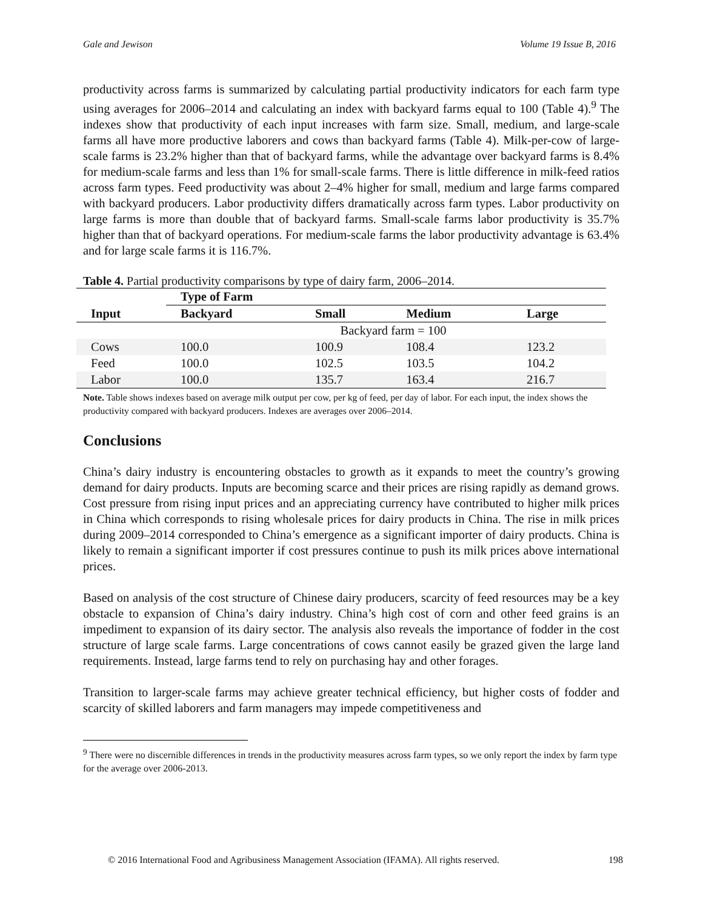Gale and Jewison Volume 19 Issue B, 2016
productivity across farms is summarized by calculating partial productivity indicators for each farm type using averages for 2006–2014 and calculating an index with backyard farms equal to 100 (Table 4).<sup>9</sup> The indexes show that productivity of each input increases with farm size. Small, medium, and large-scale farms all have more productive laborers and cows than backyard farms (Table 4). Milk-per-cow of large-scale farms is 23.2% higher than that of backyard farms, while the advantage over backyard farms is 8.4% for medium-scale farms and less than 1% for small-scale farms. There is little difference in milk-feed ratios across farm types. Feed productivity was about 2–4% higher for small, medium and large farms compared with backyard producers. Labor productivity differs dramatically across farm types. Labor productivity on large farms is more than double that of backyard farms. Small-scale farms labor productivity is 35.7% higher than that of backyard operations. For medium-scale farms the labor productivity advantage is 63.4% and for large scale farms it is 116.7%.
Table 4. Partial productivity comparisons by type of dairy farm, 2006–2014.
| | Type of Farm | | | |
| --- | --- | --- | --- | --- |
| Input | Backyard | Small | Medium | Large |
| | Backyard farm = 100 | | | |
| Cows | 100.0 | 100.9 | 108.4 | 123.2 |
| Feed | 100.0 | 102.5 | 103.5 | 104.2 |
| Labor | 100.0 | 135.7 | 163.4 | 216.7 |
Note. Table shows indexes based on average milk output per cow, per kg of feed, per day of labor. For each input, the index shows the productivity compared with backyard producers. Indexes are averages over 2006–2014.
Conclusions
China’s dairy industry is encountering obstacles to growth as it expands to meet the country’s growing demand for dairy products. Inputs are becoming scarce and their prices are rising rapidly as demand grows. Cost pressure from rising input prices and an appreciating currency have contributed to higher milk prices in China which corresponds to rising wholesale prices for dairy products in China. The rise in milk prices during 2009–2014 corresponded to China’s emergence as a significant importer of dairy products. China is likely to remain a significant importer if cost pressures continue to push its milk prices above international prices.
Based on analysis of the cost structure of Chinese dairy producers, scarcity of feed resources may be a key obstacle to expansion of China’s dairy industry. China’s high cost of corn and other feed grains is an impediment to expansion of its dairy sector. The analysis also reveals the importance of fodder in the cost structure of large scale farms. Large concentrations of cows cannot easily be grazed given the large land requirements. Instead, large farms tend to rely on purchasing hay and other forages.
Transition to larger-scale farms may achieve greater technical efficiency, but higher costs of fodder and scarcity of skilled laborers and farm managers may impede competitiveness and
<sup>9</sup> There were no discernible differences in trends in the productivity measures across farm types, so we only report the index by farm type for the average over 2006-2013.
© 2016 International Food and Agribusiness Management Association (IFAMA). All rights reserved. 198